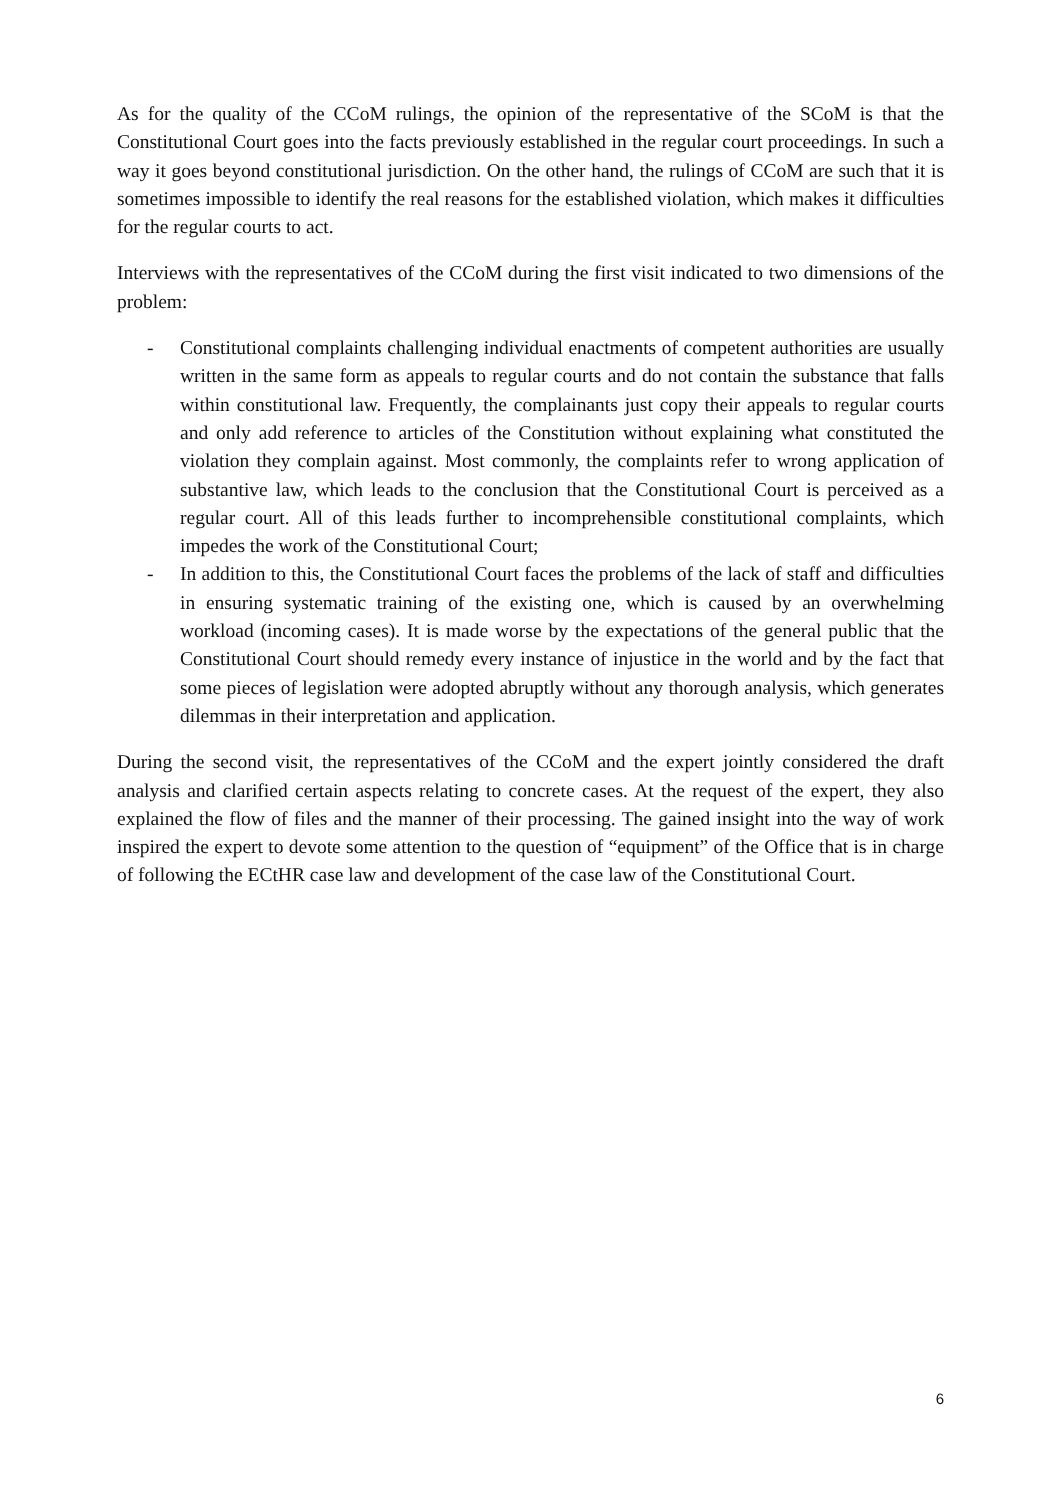As for the quality of the CCoM rulings, the opinion of the representative of the SCoM is that the Constitutional Court goes into the facts previously established in the regular court proceedings. In such a way it goes beyond constitutional jurisdiction. On the other hand, the rulings of CCoM are such that it is sometimes impossible to identify the real reasons for the established violation, which makes it difficulties for the regular courts to act.
Interviews with the representatives of the CCoM during the first visit indicated to two dimensions of the problem:
- Constitutional complaints challenging individual enactments of competent authorities are usually written in the same form as appeals to regular courts and do not contain the substance that falls within constitutional law. Frequently, the complainants just copy their appeals to regular courts and only add reference to articles of the Constitution without explaining what constituted the violation they complain against. Most commonly, the complaints refer to wrong application of substantive law, which leads to the conclusion that the Constitutional Court is perceived as a regular court. All of this leads further to incomprehensible constitutional complaints, which impedes the work of the Constitutional Court;
- In addition to this, the Constitutional Court faces the problems of the lack of staff and difficulties in ensuring systematic training of the existing one, which is caused by an overwhelming workload (incoming cases). It is made worse by the expectations of the general public that the Constitutional Court should remedy every instance of injustice in the world and by the fact that some pieces of legislation were adopted abruptly without any thorough analysis, which generates dilemmas in their interpretation and application.
During the second visit, the representatives of the CCoM and the expert jointly considered the draft analysis and clarified certain aspects relating to concrete cases. At the request of the expert, they also explained the flow of files and the manner of their processing. The gained insight into the way of work inspired the expert to devote some attention to the question of “equipment” of the Office that is in charge of following the ECtHR case law and development of the case law of the Constitutional Court.
6